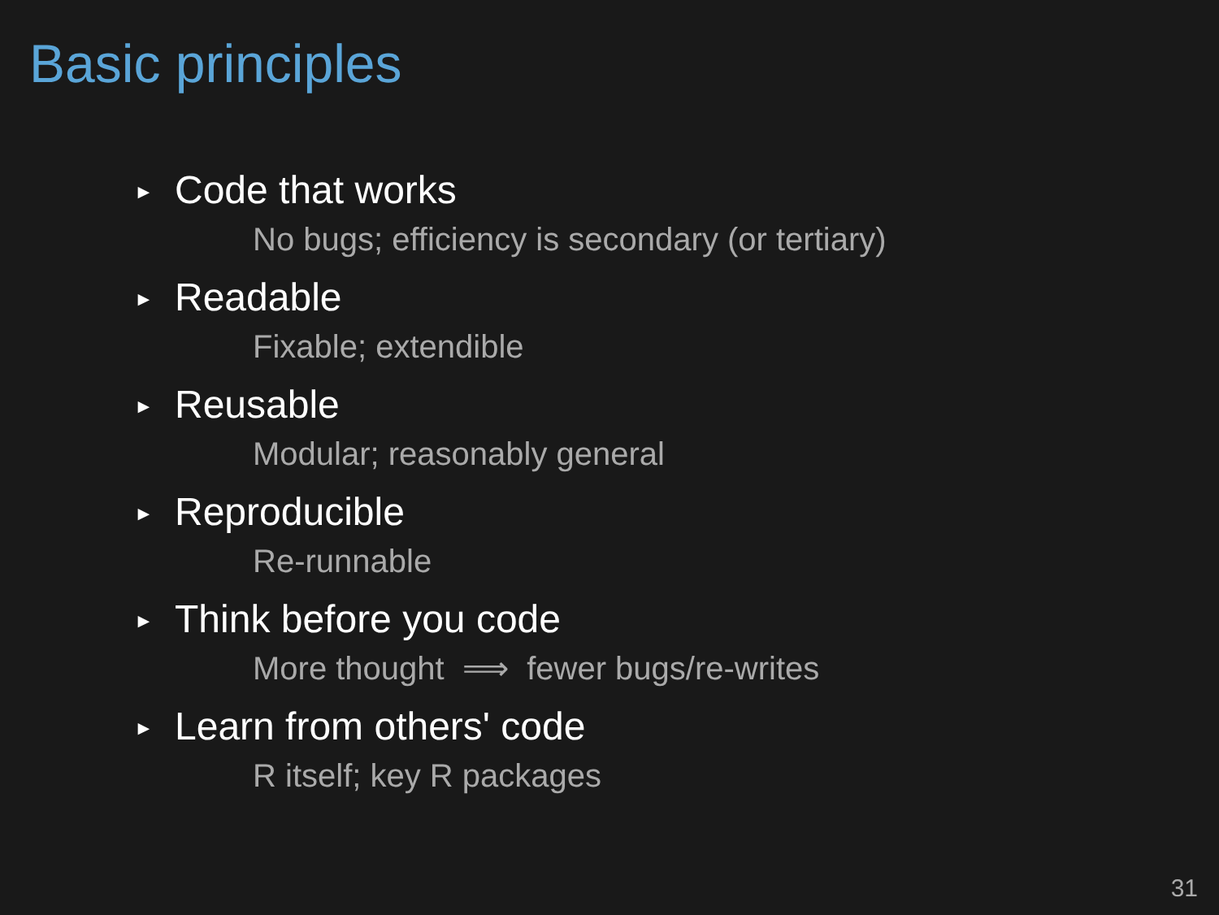Basic principles
► Code that works
No bugs; efficiency is secondary (or tertiary)
► Readable
Fixable; extendible
► Reusable
Modular; reasonably general
► Reproducible
Re-runnable
► Think before you code
More thought ⟹ fewer bugs/re-writes
► Learn from others' code
R itself; key R packages
31